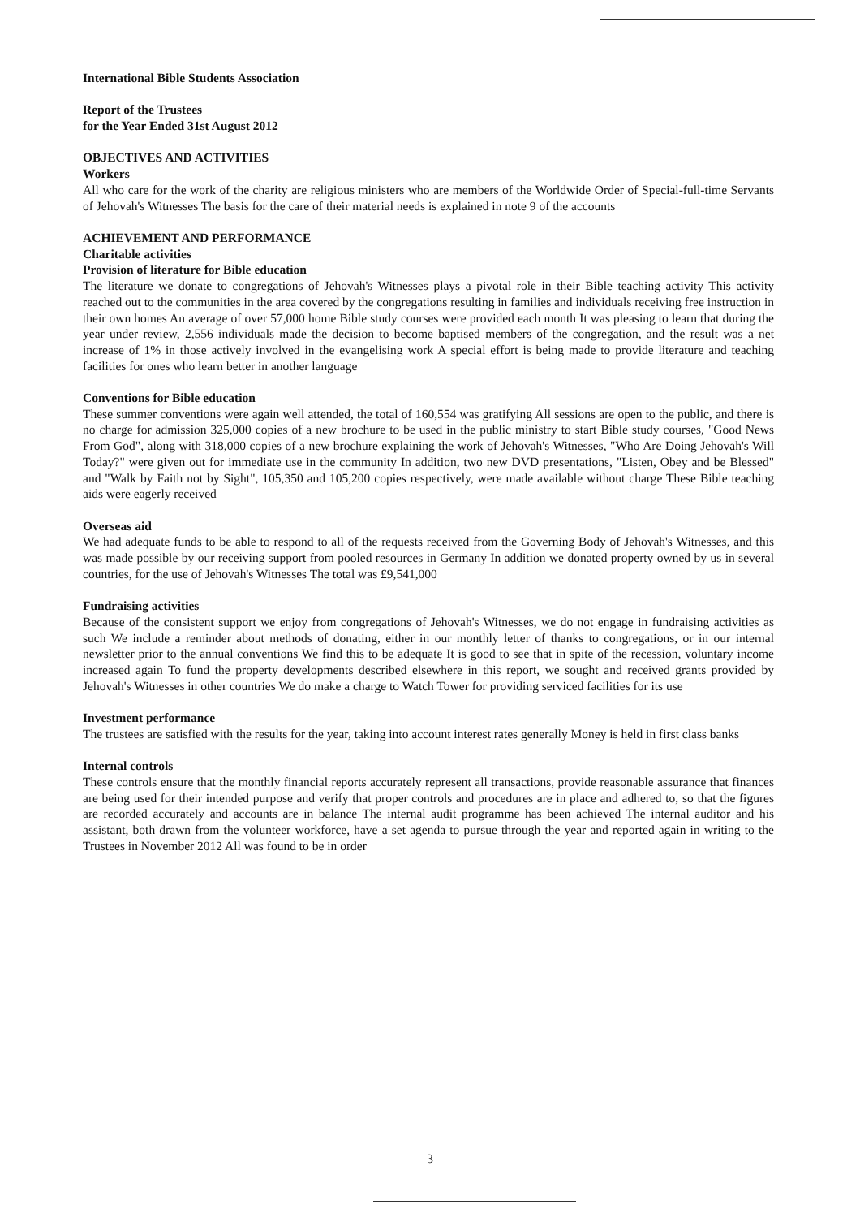International Bible Students Association
Report of the Trustees
for the Year Ended 31st August 2012
OBJECTIVES AND ACTIVITIES
Workers
All who care for the work of the charity are religious ministers who are members of the Worldwide Order of Special-full-time Servants of Jehovah's Witnesses The basis for the care of their material needs is explained in note 9 of the accounts
ACHIEVEMENT AND PERFORMANCE
Charitable activities
Provision of literature for Bible education
The literature we donate to congregations of Jehovah's Witnesses plays a pivotal role in their Bible teaching activity This activity reached out to the communities in the area covered by the congregations resulting in families and individuals receiving free instruction in their own homes An average of over 57,000 home Bible study courses were provided each month It was pleasing to learn that during the year under review, 2,556 individuals made the decision to become baptised members of the congregation, and the result was a net increase of 1% in those actively involved in the evangelising work A special effort is being made to provide literature and teaching facilities for ones who learn better in another language
Conventions for Bible education
These summer conventions were again well attended, the total of 160,554 was gratifying All sessions are open to the public, and there is no charge for admission 325,000 copies of a new brochure to be used in the public ministry to start Bible study courses, "Good News From God", along with 318,000 copies of a new brochure explaining the work of Jehovah's Witnesses, "Who Are Doing Jehovah's Will Today?" were given out for immediate use in the community In addition, two new DVD presentations, "Listen, Obey and be Blessed" and "Walk by Faith not by Sight", 105,350 and 105,200 copies respectively, were made available without charge These Bible teaching aids were eagerly received
Overseas aid
We had adequate funds to be able to respond to all of the requests received from the Governing Body of Jehovah's Witnesses, and this was made possible by our receiving support from pooled resources in Germany In addition we donated property owned by us in several countries, for the use of Jehovah's Witnesses The total was £9,541,000
Fundraising activities
Because of the consistent support we enjoy from congregations of Jehovah's Witnesses, we do not engage in fundraising activities as such We include a reminder about methods of donating, either in our monthly letter of thanks to congregations, or in our internal newsletter prior to the annual conventions We find this to be adequate It is good to see that in spite of the recession, voluntary income increased again To fund the property developments described elsewhere in this report, we sought and received grants provided by Jehovah's Witnesses in other countries We do make a charge to Watch Tower for providing serviced facilities for its use
Investment performance
The trustees are satisfied with the results for the year, taking into account interest rates generally Money is held in first class banks
Internal controls
These controls ensure that the monthly financial reports accurately represent all transactions, provide reasonable assurance that finances are being used for their intended purpose and verify that proper controls and procedures are in place and adhered to, so that the figures are recorded accurately and accounts are in balance The internal audit programme has been achieved The internal auditor and his assistant, both drawn from the volunteer workforce, have a set agenda to pursue through the year and reported again in writing to the Trustees in November 2012 All was found to be in order
3